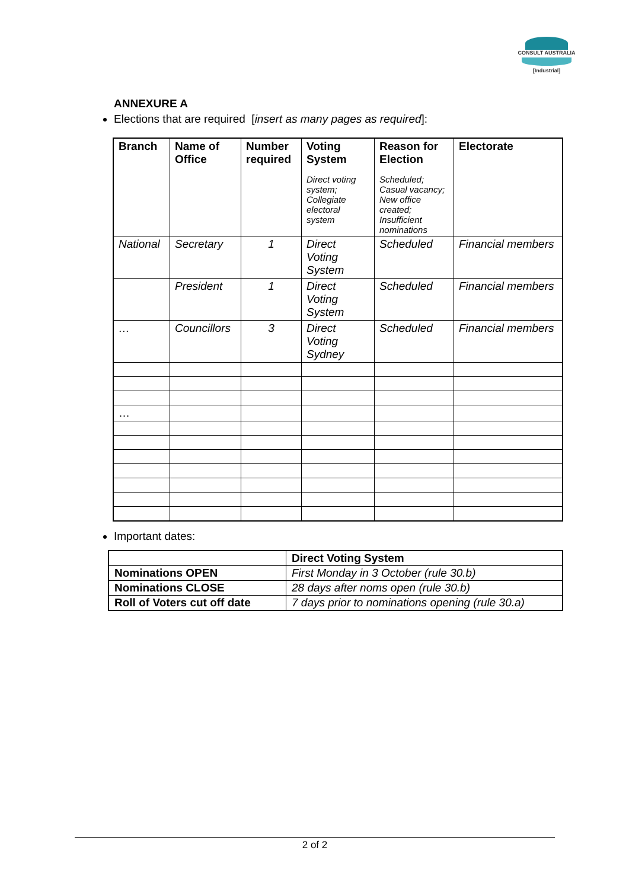CONSULT AUSTRALIA
[Industrial]
ANNEXURE A
Elections that are required [insert as many pages as required]:
| Branch | Name of Office | Number required | Voting System Direct voting system; Collegiate electoral system | Reason for Election Scheduled; Casual vacancy; New office created; Insufficient nominations | Electorate |
| --- | --- | --- | --- | --- | --- |
| National | Secretary | 1 | Direct Voting System | Scheduled | Financial members |
| | President | 1 | Direct Voting System | Scheduled | Financial members |
| … | Councillors | 3 | Direct Voting Sydney | Scheduled | Financial members |
| … | | | | | |
Important dates:
| | Direct Voting System |
| --- | --- |
| Nominations OPEN | First Monday in 3 October (rule 30.b) |
| Nominations CLOSE | 28 days after noms open (rule 30.b) |
| Roll of Voters cut off date | 7 days prior to nominations opening (rule 30.a) |
2 of 2